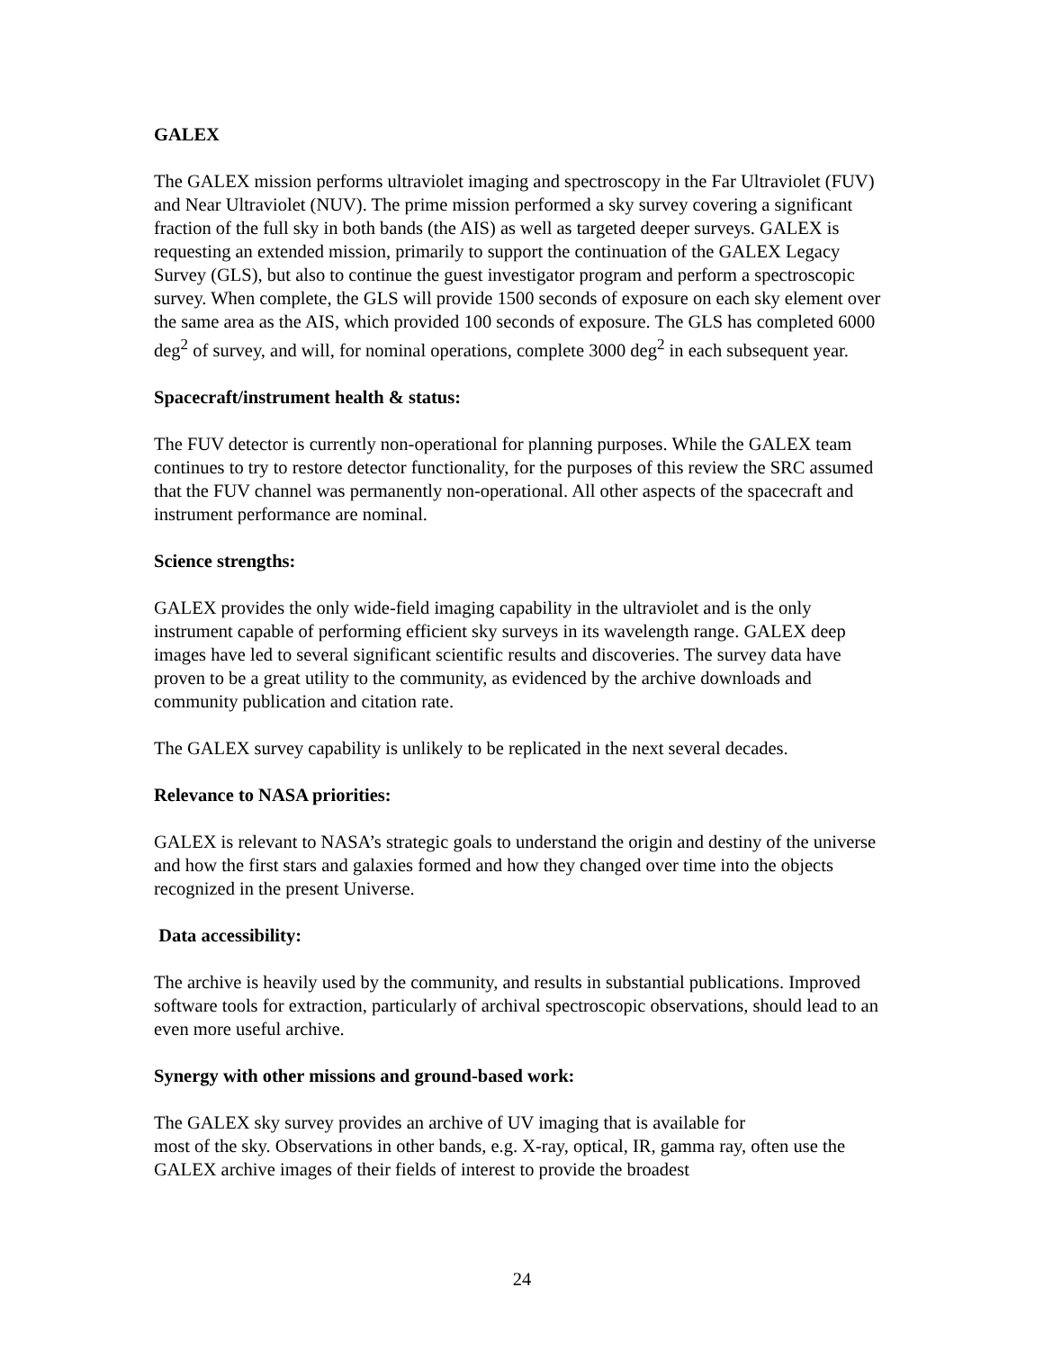GALEX
The GALEX mission performs ultraviolet imaging and spectroscopy in the Far Ultraviolet (FUV) and Near Ultraviolet (NUV). The prime mission performed a sky survey covering a significant fraction of the full sky in both bands (the AIS) as well as targeted deeper surveys. GALEX is requesting an extended mission, primarily to support the continuation of the GALEX Legacy Survey (GLS), but also to continue the guest investigator program and perform a spectroscopic survey. When complete, the GLS will provide 1500 seconds of exposure on each sky element over the same area as the AIS, which provided 100 seconds of exposure. The GLS has completed 6000 deg<sup>2</sup> of survey, and will, for nominal operations, complete 3000 deg<sup>2</sup> in each subsequent year.
Spacecraft/instrument health & status:
The FUV detector is currently non-operational for planning purposes. While the GALEX team continues to try to restore detector functionality, for the purposes of this review the SRC assumed that the FUV channel was permanently non-operational. All other aspects of the spacecraft and instrument performance are nominal.
Science strengths:
GALEX provides the only wide-field imaging capability in the ultraviolet and is the only instrument capable of performing efficient sky surveys in its wavelength range. GALEX deep images have led to several significant scientific results and discoveries. The survey data have proven to be a great utility to the community, as evidenced by the archive downloads and community publication and citation rate.
The GALEX survey capability is unlikely to be replicated in the next several decades.
Relevance to NASA priorities:
GALEX is relevant to NASA’s strategic goals to understand the origin and destiny of the universe and how the first stars and galaxies formed and how they changed over time into the objects recognized in the present Universe.
Data accessibility:
The archive is heavily used by the community, and results in substantial publications. Improved software tools for extraction, particularly of archival spectroscopic observations, should lead to an even more useful archive.
Synergy with other missions and ground-based work:
The GALEX sky survey provides an archive of UV imaging that is available for
most of the sky. Observations in other bands, e.g. X-ray, optical, IR, gamma ray, often use the GALEX archive images of their fields of interest to provide the broadest
24